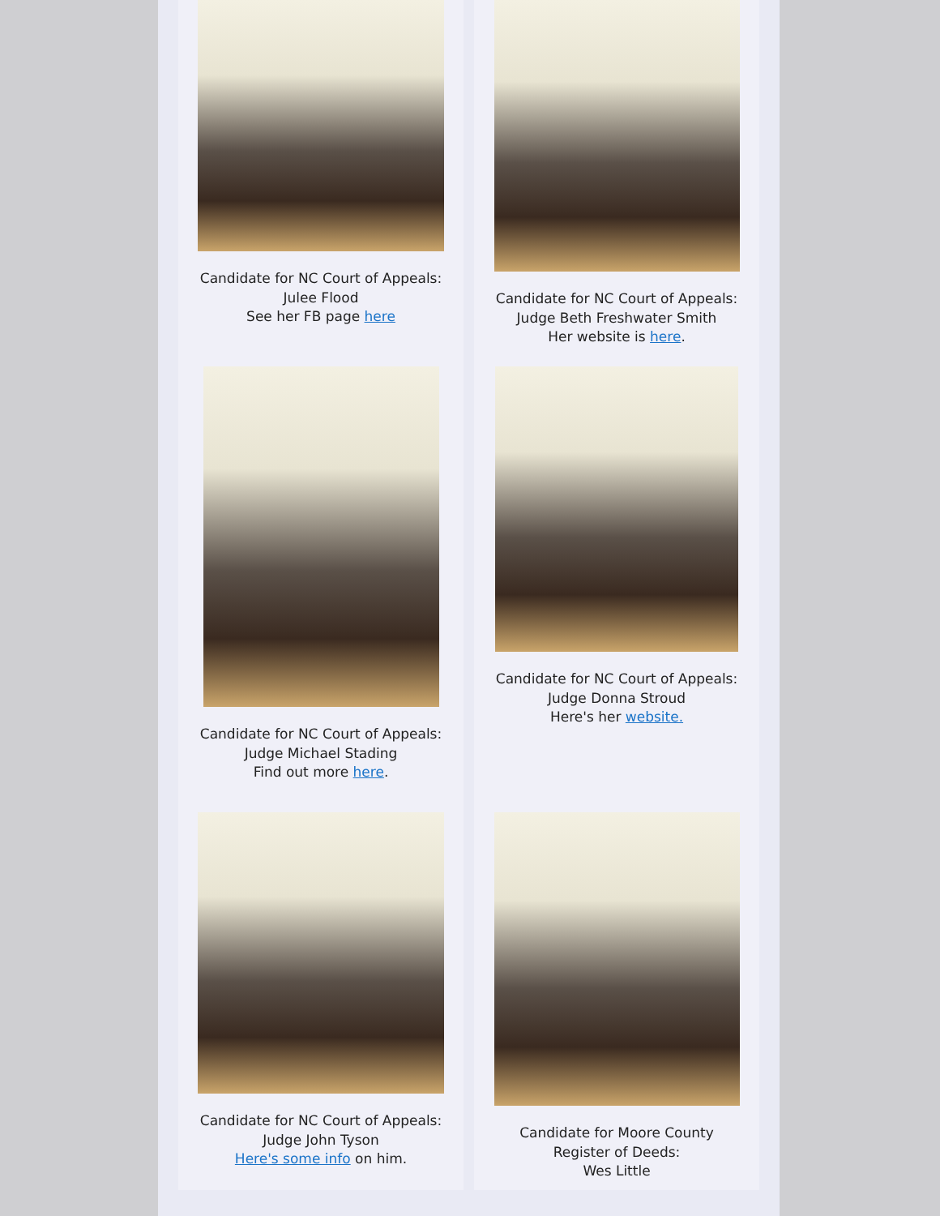Candidate for NC Court of Appeals:
Julee Flood
See her FB page here
Candidate for NC Court of Appeals:
Judge Beth Freshwater Smith
Her website is here.
Candidate for NC Court of Appeals:
Judge Michael Stading
Find out more here.
Candidate for NC Court of Appeals:
Judge Donna Stroud
Here's her website.
Candidate for NC Court of Appeals:
Judge John Tyson
Here's some info on him.
Candidate for Moore County
Register of Deeds:
Wes Little